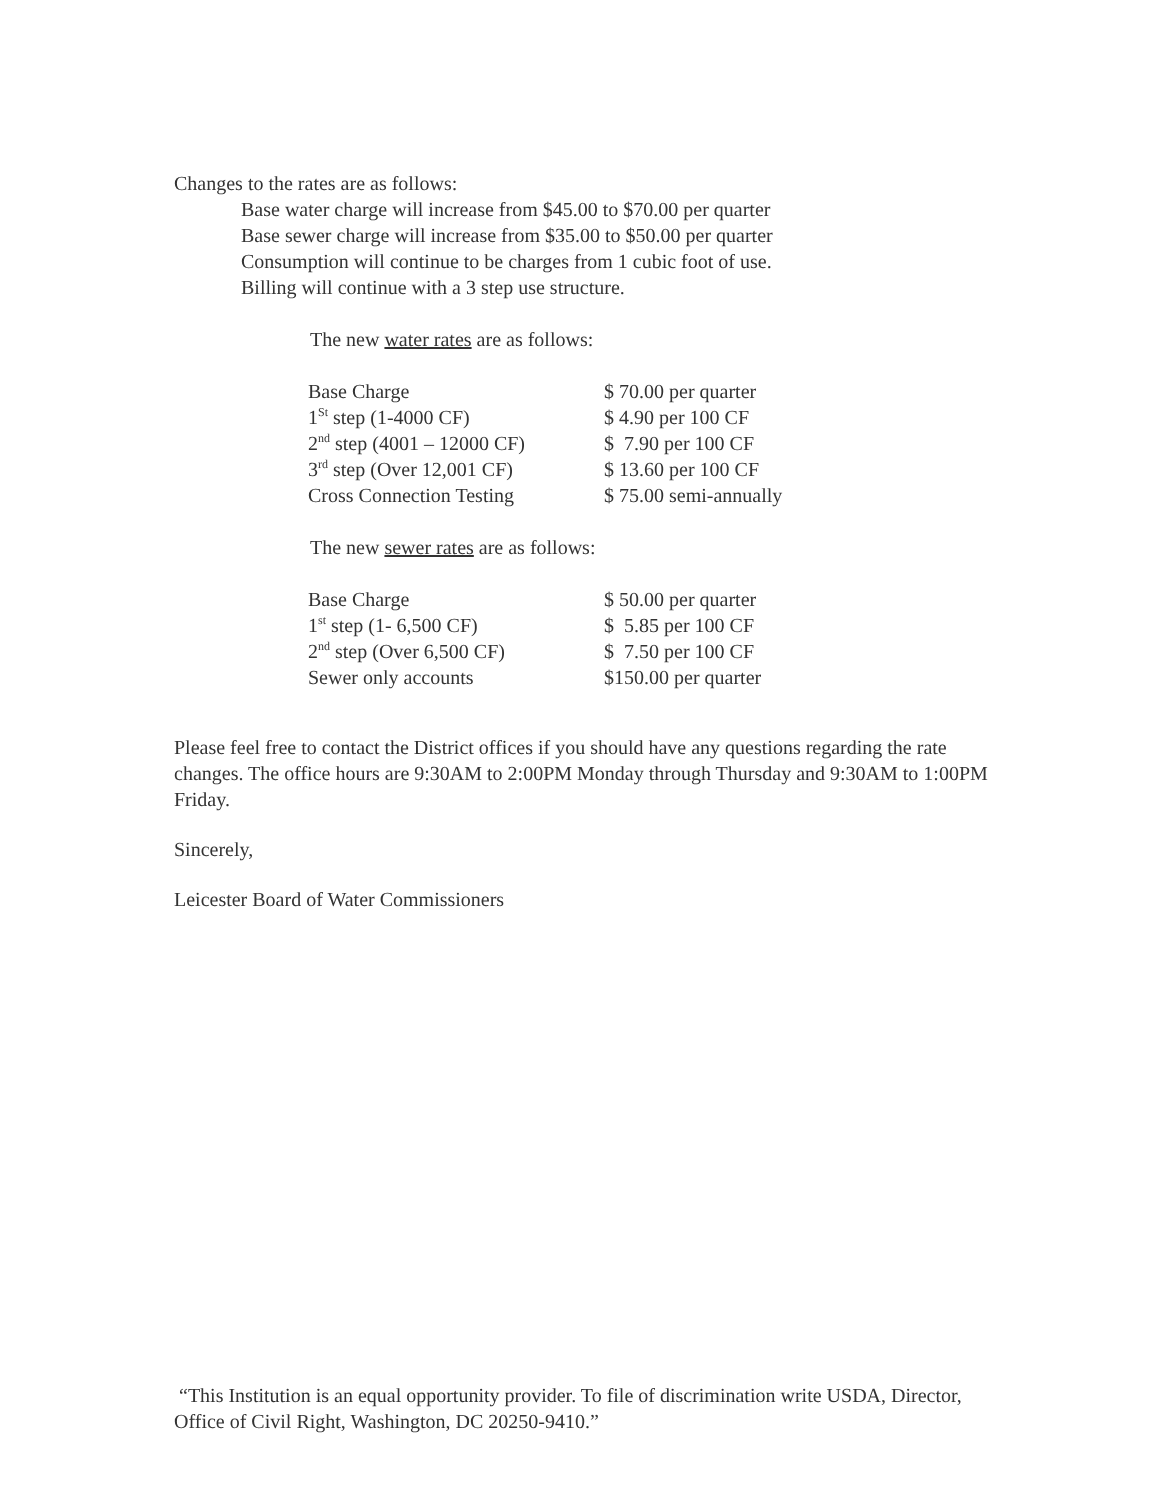Changes to the rates are as follows:
Base water charge will increase from $45.00 to $70.00 per quarter
Base sewer charge will increase from $35.00 to $50.00 per quarter
Consumption will continue to be charges from 1 cubic foot of use.
Billing will continue with a 3 step use structure.
The new water rates are as follows:
| Base Charge | $ 70.00 per quarter |
| 1<sup>St</sup> step (1-4000 CF) | $ 4.90 per 100 CF |
| 2<sup>nd</sup> step (4001 – 12000 CF) | $ 7.90 per 100 CF |
| 3<sup>rd</sup> step (Over 12,001 CF) | $ 13.60 per 100 CF |
| Cross Connection Testing | $ 75.00 semi-annually |
The new sewer rates are as follows:
| Base Charge | $ 50.00 per quarter |
| 1<sup>st</sup> step (1- 6,500 CF) | $ 5.85 per 100 CF |
| 2<sup>nd</sup> step (Over 6,500 CF) | $ 7.50 per 100 CF |
| Sewer only accounts | $150.00 per quarter |
Please feel free to contact the District offices if you should have any questions regarding the rate changes. The office hours are 9:30AM to 2:00PM Monday through Thursday and 9:30AM to 1:00PM Friday.
Sincerely,
Leicester Board of Water Commissioners
“This Institution is an equal opportunity provider. To file of discrimination write USDA, Director, Office of Civil Right, Washington, DC 20250-9410.”